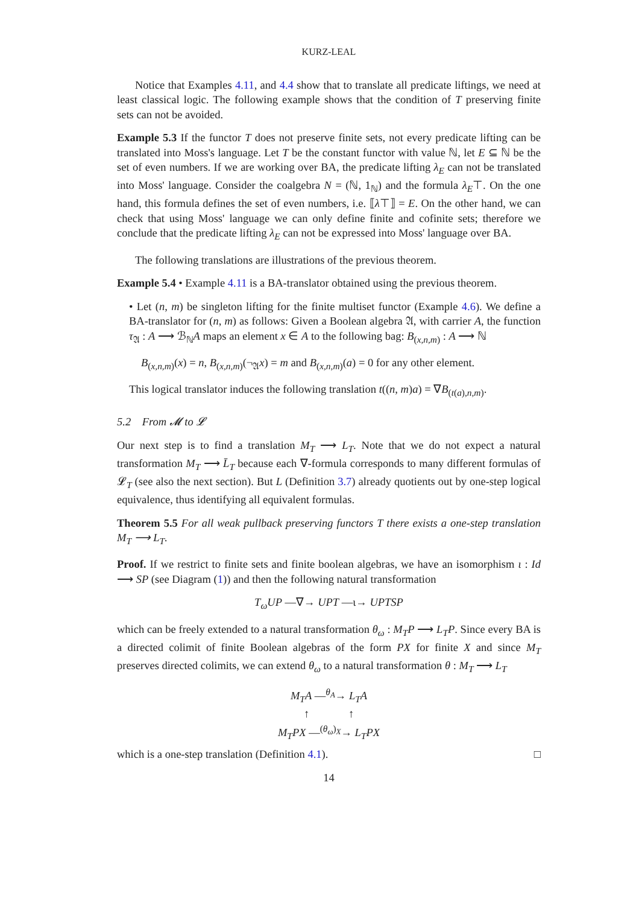KURZ-LEAL
Notice that Examples 4.11, and 4.4 show that to translate all predicate liftings, we need at least classical logic. The following example shows that the condition of T preserving finite sets can not be avoided.
Example 5.3 If the functor T does not preserve finite sets, not every predicate lifting can be translated into Moss's language. Let T be the constant functor with value ℕ, let E ⊆ ℕ be the set of even numbers. If we are working over BA, the predicate lifting λ<sub>E</sub> can not be translated into Moss' language. Consider the coalgebra N = (ℕ, 1<sub>ℕ</sub>) and the formula λ<sub>E</sub>⊤. On the one hand, this formula defines the set of even numbers, i.e. ⟦λ⊤⟧ = E. On the other hand, we can check that using Moss' language we can only define finite and cofinite sets; therefore we conclude that the predicate lifting λ<sub>E</sub> can not be expressed into Moss' language over BA.
The following translations are illustrations of the previous theorem.
Example 5.4 • Example 4.11 is a BA-translator obtained using the previous theorem.
• Let (n, m) be singleton lifting for the finite multiset functor (Example 4.6). We define a BA-translator for (n, m) as follows: Given a Boolean algebra 𝔄, with carrier A, the function τ<sub>𝔄</sub> : A ⟶ ℬ<sub>ℕ</sub>A maps an element x ∈ A to the following bag: B<sub>(x,n,m)</sub> : A ⟶ ℕ
B<sub>(x,n,m)</sub>(x) = n, B<sub>(x,n,m)</sub>(¬<sub>𝔄</sub>x) = m and B<sub>(x,n,m)</sub>(a) = 0 for any other element.
This logical translator induces the following translation t((n, m)a) = ∇B<sub>(t(a),n,m)</sub>.
5.2 From 𝓜 to 𝓛
Our next step is to find a translation M<sub>T</sub> ⟶ L<sub>T</sub>. Note that we do not expect a natural transformation M<sub>T</sub> ⟶ L̄<sub>T</sub> because each ∇-formula corresponds to many different formulas of 𝓛<sub>T</sub> (see also the next section). But L (Definition 3.7) already quotients out by one-step logical equivalence, thus identifying all equivalent formulas.
Theorem 5.5 For all weak pullback preserving functors T there exists a one-step translation M<sub>T</sub> ⟶ L<sub>T</sub>.
Proof. If we restrict to finite sets and finite boolean algebras, we have an isomorphism ι : Id ⟶ SP (see Diagram (1)) and then the following natural transformation
T<sub>ω</sub>UP —∇→ UPT —ι→ UPTSP
which can be freely extended to a natural transformation θ<sub>ω</sub> : M<sub>T</sub>P ⟶ L<sub>T</sub>P. Since every BA is a directed colimit of finite Boolean algebras of the form PX for finite X and since M<sub>T</sub> preserves directed colimits, we can extend θ<sub>ω</sub> to a natural transformation θ : M<sub>T</sub> ⟶ L<sub>T</sub>
M<sub>T</sub>A —<sup>θ<sub>A</sub></sup>→ L<sub>T</sub>A
↑ ↑
M<sub>T</sub>PX —<sup>(θ<sub>ω</sub>)<sub>X</sub></sup>→ L<sub>T</sub>PX
which is a one-step translation (Definition 4.1). □
14